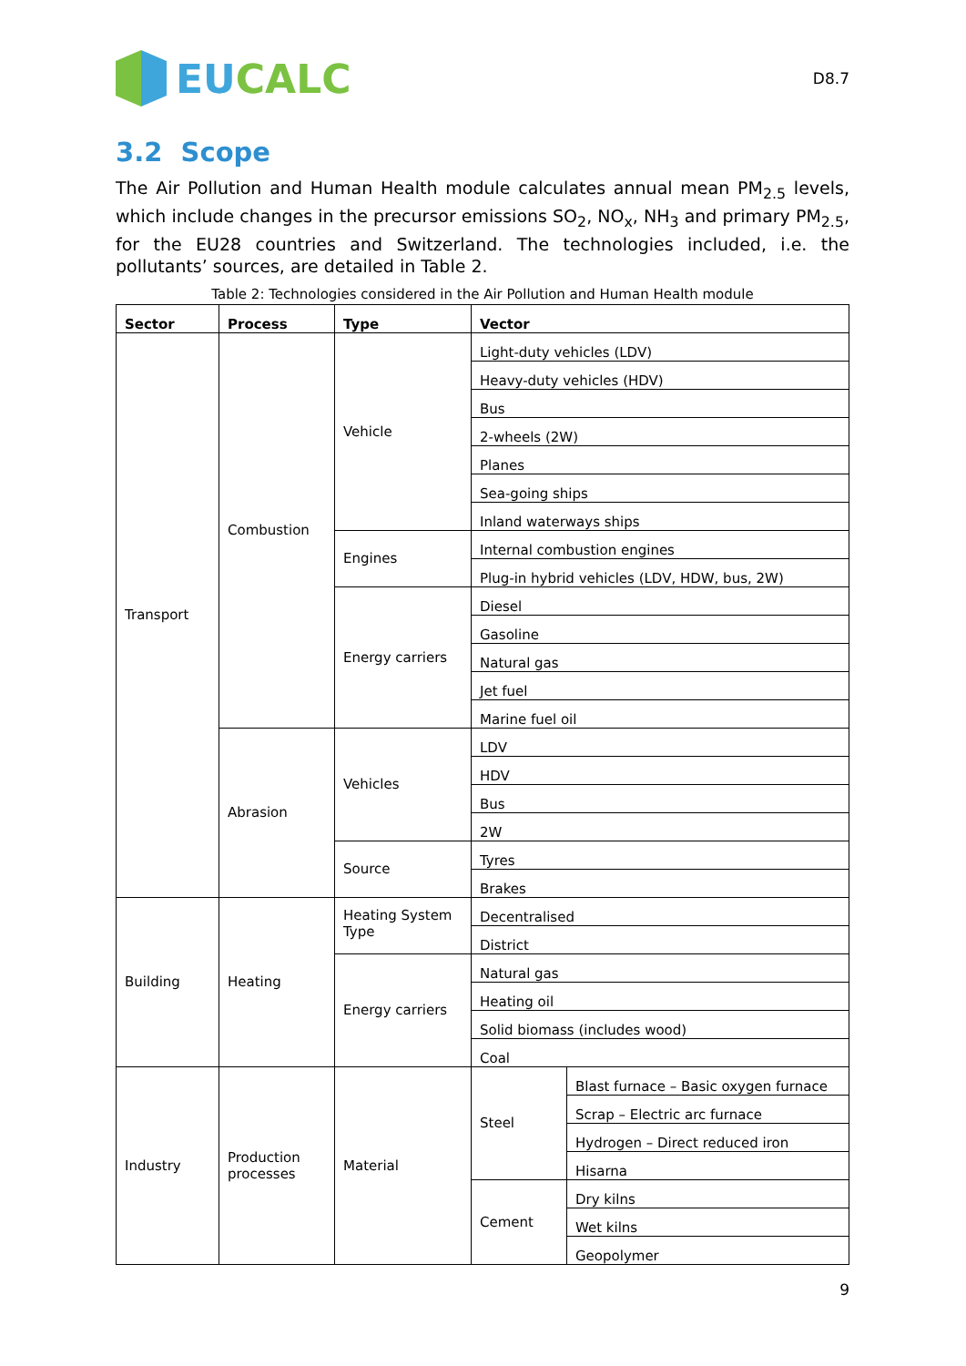EUCALC
D8.7
3.2 Scope
The Air Pollution and Human Health module calculates annual mean PM<sub>2.5</sub> levels, which include changes in the precursor emissions SO<sub>2</sub>, NO<sub>x</sub>, NH<sub>3</sub> and primary PM<sub>2.5</sub>, for the EU28 countries and Switzerland. The technologies included, i.e. the pollutants’ sources, are detailed in Table 2.
Table 2: Technologies considered in the Air Pollution and Human Health module
| Sector | Process | Type | Vector | |
| --- | --- | --- | --- | --- |
| Transport | Combustion | Vehicle | Light-duty vehicles (LDV) | |
| | | | Heavy-duty vehicles (HDV) | |
| | | | Bus | |
| | | | 2-wheels (2W) | |
| | | | Planes | |
| | | | Sea-going ships | |
| | | | Inland waterways ships | |
| | | Engines | Internal combustion engines | |
| | | | Plug-in hybrid vehicles (LDV, HDW, bus, 2W) | |
| | | Energy carriers | Diesel | |
| | | | Gasoline | |
| | | | Natural gas | |
| | | | Jet fuel | |
| | | | Marine fuel oil | |
| | Abrasion | Vehicles | LDV | |
| | | | HDV | |
| | | | Bus | |
| | | | 2W | |
| | | Source | Tyres | |
| | | | Brakes | |
| Building | Heating | Heating System Type | Decentralised | |
| | | | District | |
| | | Energy carriers | Natural gas | |
| | | | Heating oil | |
| | | | Solid biomass (includes wood) | |
| | | | Coal | |
| Industry | Production processes | Material | Steel | Blast furnace – Basic oxygen furnace |
| | | | | Scrap – Electric arc furnace |
| | | | | Hydrogen – Direct reduced iron |
| | | | | Hisarna |
| | | | Cement | Dry kilns |
| | | | | Wet kilns |
| | | | | Geopolymer |
9